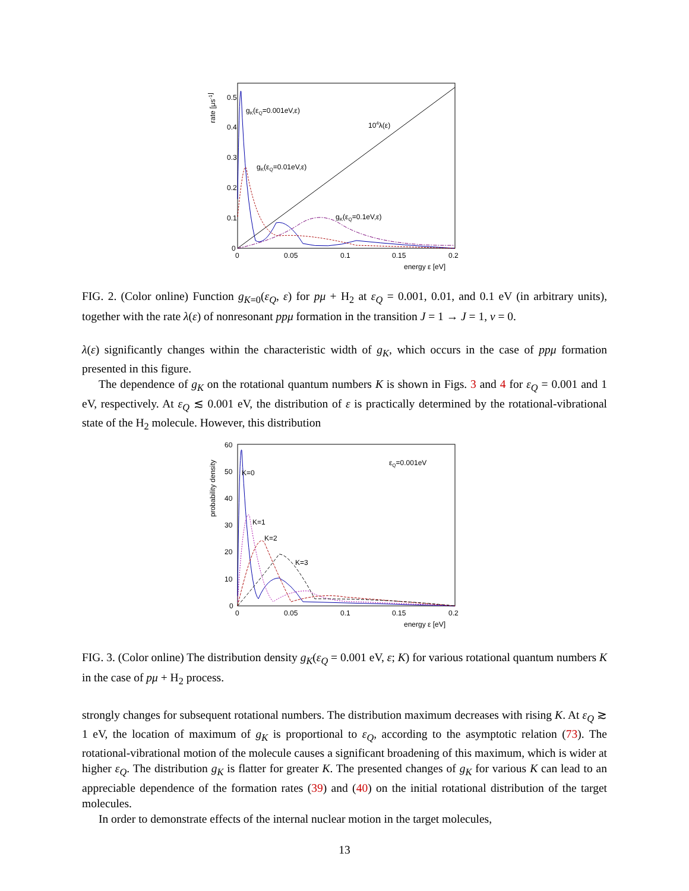rate [μs-1]
0.5
0.4
0.3
0.2
0.1
0
0
0.05
0.1
0.15
0.2
energy ε [eV]
gK(εQ=0.001eV,ε)
104λ(ε)
gK(εQ=0.01eV,ε)
gK(εQ=0.1eV,ε)
FIG. 2. (Color online) Function g<sub>K=0</sub>(ε<sub>Q</sub>, ε) for pμ + H<sub>2</sub> at ε<sub>Q</sub> = 0.001, 0.01, and 0.1 eV (in arbitrary units), together with the rate λ(ε) of nonresonant ppμ formation in the transition J = 1 → J = 1, v = 0.
λ(ε) significantly changes within the characteristic width of g<sub>K</sub>, which occurs in the case of ppμ formation presented in this figure.
The dependence of g<sub>K</sub> on the rotational quantum numbers K is shown in Figs. 3 and 4 for ε<sub>Q</sub> = 0.001 and 1 eV, respectively. At ε<sub>Q</sub> ≲ 0.001 eV, the distribution of ε is practically determined by the rotational-vibrational state of the H<sub>2</sub> molecule. However, this distribution
probability density
60
50
40
30
20
10
0
0
0.05
0.1
0.15
0.2
energy ε [eV]
εQ=0.001eV
K=0
K=1
K=2
K=3
FIG. 3. (Color online) The distribution density g<sub>K</sub>(ε<sub>Q</sub> = 0.001 eV, ε; K) for various rotational quantum numbers K in the case of pμ + H<sub>2</sub> process.
strongly changes for subsequent rotational numbers. The distribution maximum decreases with rising K. At ε<sub>Q</sub> ≳ 1 eV, the location of maximum of g<sub>K</sub> is proportional to ε<sub>Q</sub>, according to the asymptotic relation (73). The rotational-vibrational motion of the molecule causes a significant broadening of this maximum, which is wider at higher ε<sub>Q</sub>. The distribution g<sub>K</sub> is flatter for greater K. The presented changes of g<sub>K</sub> for various K can lead to an appreciable dependence of the formation rates (39) and (40) on the initial rotational distribution of the target molecules.
In order to demonstrate effects of the internal nuclear motion in the target molecules,
13